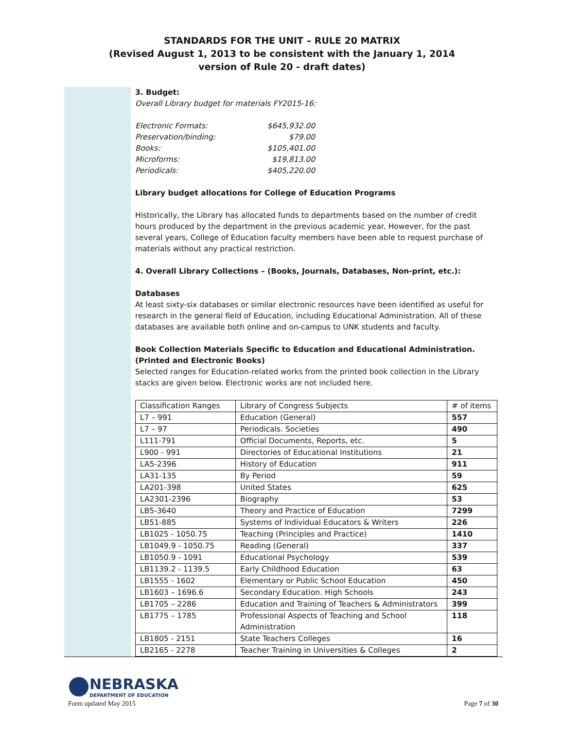STANDARDS FOR THE UNIT – RULE 20 MATRIX
(Revised August 1, 2013 to be consistent with the January 1, 2014
version of Rule 20 - draft dates)
3. Budget:
Overall Library budget for materials FY2015-16:
| Electronic Formats: | $645,932.00 |
| Preservation/binding: | $79.00 |
| Books: | $105,401.00 |
| Microforms: | $19,813.00 |
| Periodicals: | $405,220.00 |
Library budget allocations for College of Education Programs
Historically, the Library has allocated funds to departments based on the number of credit hours produced by the department in the previous academic year. However, for the past several years, College of Education faculty members have been able to request purchase of materials without any practical restriction.
4. Overall Library Collections – (Books, Journals, Databases, Non-print, etc.):
Databases
At least sixty-six databases or similar electronic resources have been identified as useful for research in the general field of Education, including Educational Administration. All of these databases are available both online and on-campus to UNK students and faculty.
Book Collection Materials Specific to Education and Educational Administration.
(Printed and Electronic Books)
Selected ranges for Education-related works from the printed book collection in the Library stacks are given below. Electronic works are not included here.
| Classification Ranges | Library of Congress Subjects | # of items |
| L7 – 991 | Education (General) | 557 |
| L7 – 97 | Periodicals. Societies | 490 |
| L111-791 | Official Documents, Reports, etc. | 5 |
| L900 - 991 | Directories of Educational Institutions | 21 |
| LA5-2396 | History of Education | 911 |
| LA31-135 | By Period | 59 |
| LA201-398 | United States | 625 |
| LA2301-2396 | Biography | 53 |
| LB5-3640 | Theory and Practice of Education | 7299 |
| LB51-885 | Systems of Individual Educators & Writers | 226 |
| LB1025 - 1050.75 | Teaching (Principles and Practice) | 1410 |
| LB1049.9 - 1050.75 | Reading (General) | 337 |
| LB1050.9 - 1091 | Educational Psychology | 539 |
| LB1139.2 - 1139.5 | Early Childhood Education | 63 |
| LB1555 - 1602 | Elementary or Public School Education | 450 |
| LB1603 – 1696.6 | Secondary Education. High Schools | 243 |
| LB1705 – 2286 | Education and Training of Teachers & Administrators | 399 |
| LB1775 – 1785 | Professional Aspects of Teaching and School Administration | 118 |
| LB1805 - 2151 | State Teachers Colleges | 16 |
| LB2165 - 2278 | Teacher Training in Universities & Colleges | 2 |
NEBRASKA
DEPARTMENT OF EDUCATION
Form updated May 2015 Page 7 of 30